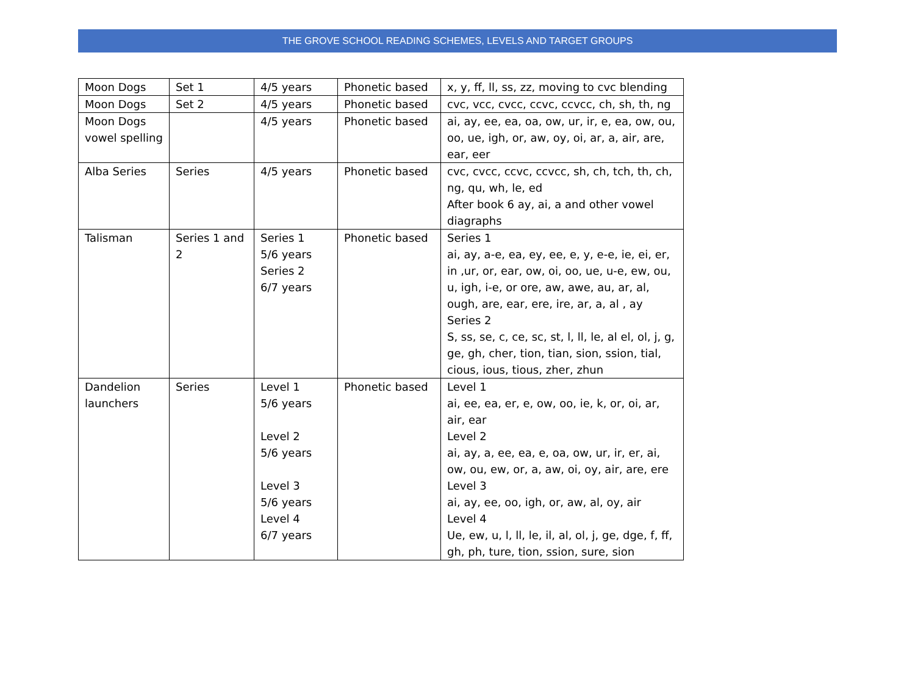THE GROVE SCHOOL READING SCHEMES, LEVELS AND TARGET GROUPS
| Moon Dogs | Set 1 | 4/5 years | Phonetic based | x, y, ff, ll, ss, zz, moving to cvc blending |
| Moon Dogs | Set 2 | 4/5 years | Phonetic based | cvc, vcc, cvcc, ccvc, ccvcc, ch, sh, th, ng |
| Moon Dogs vowel spelling | | 4/5 years | Phonetic based | ai, ay, ee, ea, oa, ow, ur, ir, e, ea, ow, ou, oo, ue, igh, or, aw, oy, oi, ar, a, air, are, ear, eer |
| Alba Series | Series | 4/5 years | Phonetic based | cvc, cvcc, ccvc, ccvcc, sh, ch, tch, th, ch, ng, qu, wh, le, ed After book 6 ay, ai, a and other vowel diagraphs |
| Talisman | Series 1 and 2 | Series 1 5/6 years Series 2 6/7 years | Phonetic based | Series 1 ai, ay, a-e, ea, ey, ee, e, y, e-e, ie, ei, er, in ,ur, or, ear, ow, oi, oo, ue, u-e, ew, ou, u, igh, i-e, or ore, aw, awe, au, ar, al, ough, are, ear, ere, ire, ar, a, al , ay Series 2 S, ss, se, c, ce, sc, st, l, ll, le, al el, ol, j, g, ge, gh, cher, tion, tian, sion, ssion, tial, cious, ious, tious, zher, zhun |
| Dandelion launchers | Series | Level 1 5/6 years Level 2 5/6 years Level 3 5/6 years Level 4 6/7 years | Phonetic based | Level 1 ai, ee, ea, er, e, ow, oo, ie, k, or, oi, ar, air, ear Level 2 ai, ay, a, ee, ea, e, oa, ow, ur, ir, er, ai, ow, ou, ew, or, a, aw, oi, oy, air, are, ere Level 3 ai, ay, ee, oo, igh, or, aw, al, oy, air Level 4 Ue, ew, u, l, ll, le, il, al, ol, j, ge, dge, f, ff, gh, ph, ture, tion, ssion, sure, sion |